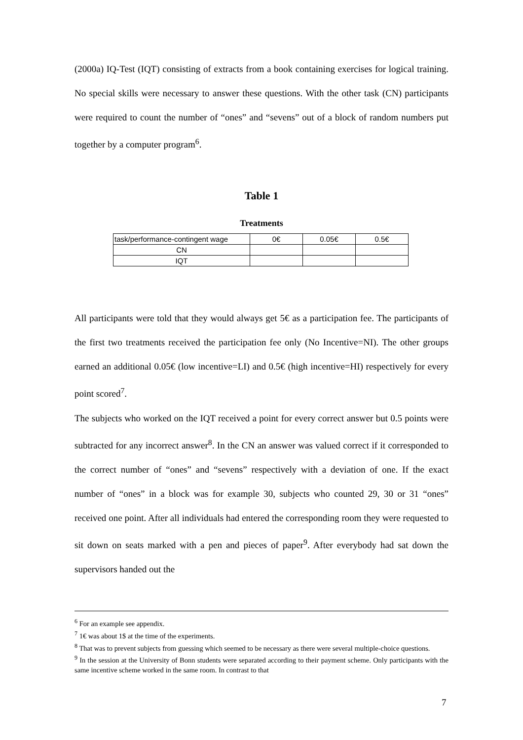(2000a) IQ-Test (IQT) consisting of extracts from a book containing exercises for logical training. No special skills were necessary to answer these questions. With the other task (CN) participants were required to count the number of “ones” and “sevens” out of a block of random numbers put together by a computer program<sup>6</sup>.
Table 1
Treatments
| task/performance-contingent wage | 0€ | 0.05€ | 0.5€ |
| CN | | | |
| IQT | | | |
All participants were told that they would always get 5€ as a participation fee. The participants of the first two treatments received the participation fee only (No Incentive=NI). The other groups earned an additional 0.05€ (low incentive=LI) and 0.5€ (high incentive=HI) respectively for every point scored<sup>7</sup>.
The subjects who worked on the IQT received a point for every correct answer but 0.5 points were subtracted for any incorrect answer<sup>8</sup>. In the CN an answer was valued correct if it corresponded to the correct number of “ones” and “sevens” respectively with a deviation of one. If the exact number of “ones” in a block was for example 30, subjects who counted 29, 30 or 31 “ones” received one point. After all individuals had entered the corresponding room they were requested to sit down on seats marked with a pen and pieces of paper<sup>9</sup>. After everybody had sat down the supervisors handed out the
<sup>6</sup> For an example see appendix.
<sup>7</sup> 1€ was about 1$ at the time of the experiments.
<sup>8</sup> That was to prevent subjects from guessing which seemed to be necessary as there were several multiple-choice questions.
<sup>9</sup> In the session at the University of Bonn students were separated according to their payment scheme. Only participants with the same incentive scheme worked in the same room. In contrast to that
7